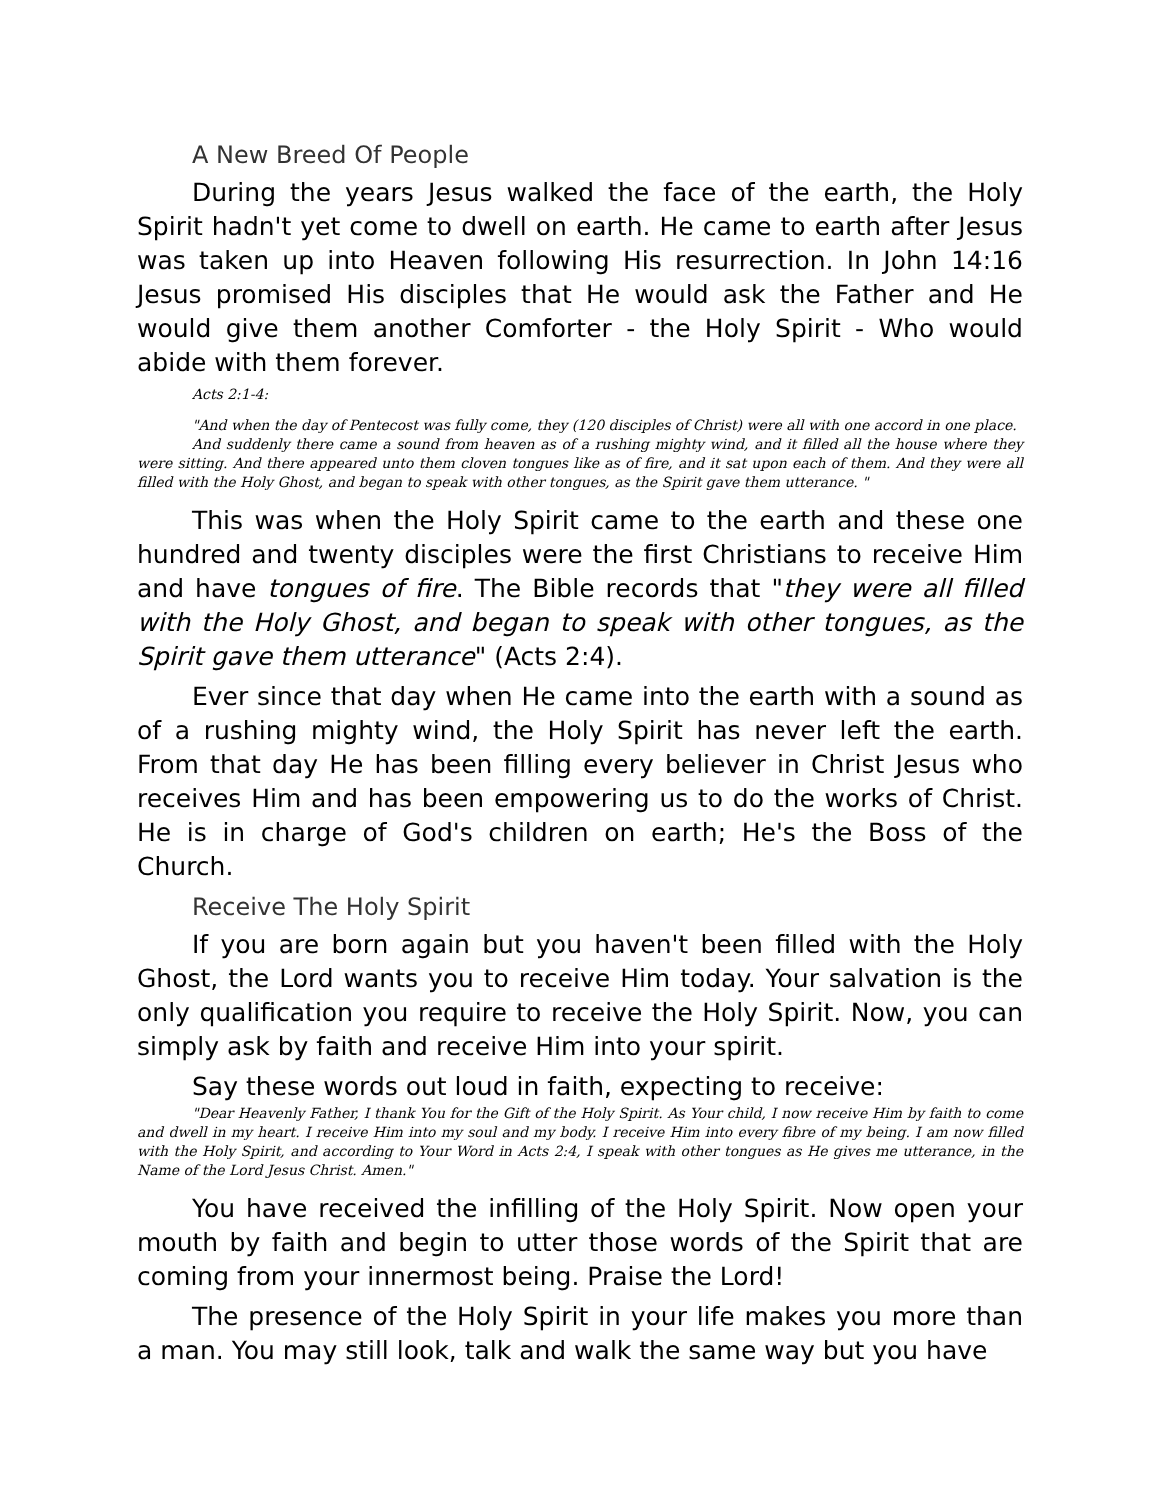A New Breed Of People
During the years Jesus walked the face of the earth, the Holy Spirit hadn't yet come to dwell on earth. He came to earth after Jesus was taken up into Heaven following His resurrection. In John 14:16 Jesus promised His disciples that He would ask the Father and He would give them another Comforter - the Holy Spirit - Who would abide with them forever.
Acts 2:1-4:
"And when the day of Pentecost was fully come, they (120 disciples of Christ) were all with one accord in one place.
And suddenly there came a sound from heaven as of a rushing mighty wind, and it filled all the house where they were sitting. And there appeared unto them cloven tongues like as of fire, and it sat upon each of them. And they were all filled with the Holy Ghost, and began to speak with other tongues, as the Spirit gave them utterance. "
This was when the Holy Spirit came to the earth and these one hundred and twenty disciples were the first Christians to receive Him and have tongues of fire. The Bible records that "they were all filled with the Holy Ghost, and began to speak with other tongues, as the Spirit gave them utterance" (Acts 2:4).
Ever since that day when He came into the earth with a sound as of a rushing mighty wind, the Holy Spirit has never left the earth. From that day He has been filling every believer in Christ Jesus who receives Him and has been empowering us to do the works of Christ. He is in charge of God's children on earth; He's the Boss of the Church.
Receive The Holy Spirit
If you are born again but you haven't been filled with the Holy Ghost, the Lord wants you to receive Him today. Your salvation is the only qualification you require to receive the Holy Spirit. Now, you can simply ask by faith and receive Him into your spirit.
Say these words out loud in faith, expecting to receive:
"Dear Heavenly Father, I thank You for the Gift of the Holy Spirit. As Your child, I now receive Him by faith to come and dwell in my heart. I receive Him into my soul and my body. I receive Him into every fibre of my being. I am now filled with the Holy Spirit, and according to Your Word in Acts 2:4, I speak with other tongues as He gives me utterance, in the Name of the Lord Jesus Christ. Amen."
You have received the infilling of the Holy Spirit. Now open your mouth by faith and begin to utter those words of the Spirit that are coming from your innermost being. Praise the Lord!
The presence of the Holy Spirit in your life makes you more than a man. You may still look, talk and walk the same way but you have